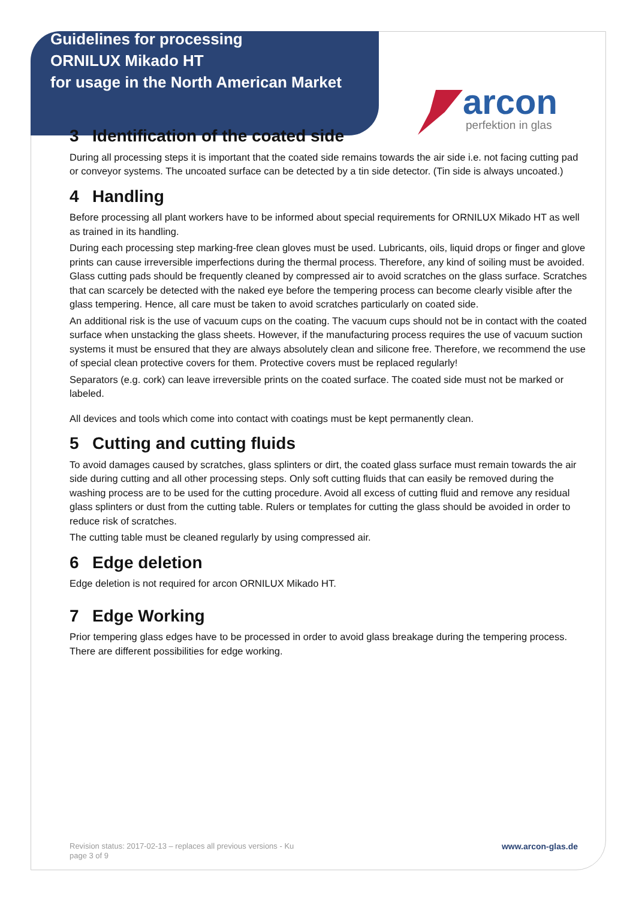Guidelines for processing
ORNILUX Mikado HT
for usage in the North American Market
arcon
perfektion in glas
3 Identification of the coated side
During all processing steps it is important that the coated side remains towards the air side i.e. not facing cutting pad or conveyor systems. The uncoated surface can be detected by a tin side detector. (Tin side is always uncoated.)
4 Handling
Before processing all plant workers have to be informed about special requirements for ORNILUX Mikado HT as well as trained in its handling.
During each processing step marking-free clean gloves must be used. Lubricants, oils, liquid drops or finger and glove prints can cause irreversible imperfections during the thermal process. Therefore, any kind of soiling must be avoided. Glass cutting pads should be frequently cleaned by compressed air to avoid scratches on the glass surface. Scratches that can scarcely be detected with the naked eye before the tempering process can become clearly visible after the glass tempering. Hence, all care must be taken to avoid scratches particularly on coated side.
An additional risk is the use of vacuum cups on the coating. The vacuum cups should not be in contact with the coated surface when unstacking the glass sheets. However, if the manufacturing process requires the use of vacuum suction systems it must be ensured that they are always absolutely clean and silicone free. Therefore, we recommend the use of special clean protective covers for them. Protective covers must be replaced regularly!
Separators (e.g. cork) can leave irreversible prints on the coated surface. The coated side must not be marked or labeled.
All devices and tools which come into contact with coatings must be kept permanently clean.
5 Cutting and cutting fluids
To avoid damages caused by scratches, glass splinters or dirt, the coated glass surface must remain towards the air side during cutting and all other processing steps. Only soft cutting fluids that can easily be removed during the washing process are to be used for the cutting procedure. Avoid all excess of cutting fluid and remove any residual glass splinters or dust from the cutting table. Rulers or templates for cutting the glass should be avoided in order to reduce risk of scratches.
The cutting table must be cleaned regularly by using compressed air.
6 Edge deletion
Edge deletion is not required for arcon ORNILUX Mikado HT.
7 Edge Working
Prior tempering glass edges have to be processed in order to avoid glass breakage during the tempering process. There are different possibilities for edge working.
Revision status: 2017-02-13 – replaces all previous versions - Ku
page 3 of 9
www.arcon-glas.de